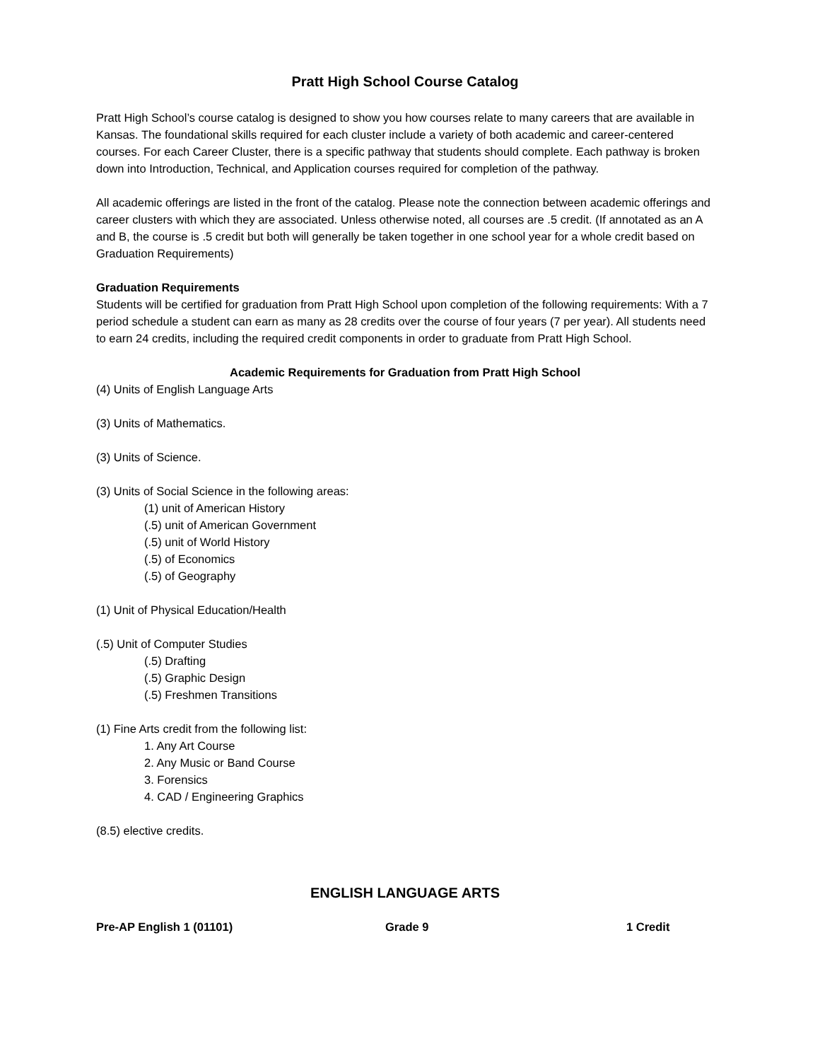Pratt High School Course Catalog
Pratt High School’s course catalog is designed to show you how courses relate to many careers that are available in Kansas. The foundational skills required for each cluster include a variety of both academic and career-centered courses. For each Career Cluster, there is a specific pathway that students should complete. Each pathway is broken down into Introduction, Technical, and Application courses required for completion of the pathway.
All academic offerings are listed in the front of the catalog. Please note the connection between academic offerings and career clusters with which they are associated. Unless otherwise noted, all courses are .5 credit. (If annotated as an A and B, the course is .5 credit but both will generally be taken together in one school year for a whole credit based on Graduation Requirements)
Graduation Requirements
Students will be certified for graduation from Pratt High School upon completion of the following requirements: With a 7 period schedule a student can earn as many as 28 credits over the course of four years (7 per year). All students need to earn 24 credits, including the required credit components in order to graduate from Pratt High School.
Academic Requirements for Graduation from Pratt High School
(4) Units of English Language Arts
(3) Units of Mathematics.
(3) Units of Science.
(3) Units of Social Science in the following areas:
(1) unit of American History
(.5) unit of American Government
(.5) unit of World History
(.5) of Economics
(.5) of Geography
(1) Unit of Physical Education/Health
(.5) Unit of Computer Studies
(.5) Drafting
(.5) Graphic Design
(.5) Freshmen Transitions
(1) Fine Arts credit from the following list:
1. Any Art Course
2. Any Music or Band Course
3. Forensics
4. CAD / Engineering Graphics
(8.5) elective credits.
ENGLISH LANGUAGE ARTS
Pre-AP English 1 (01101) Grade 9 1 Credit